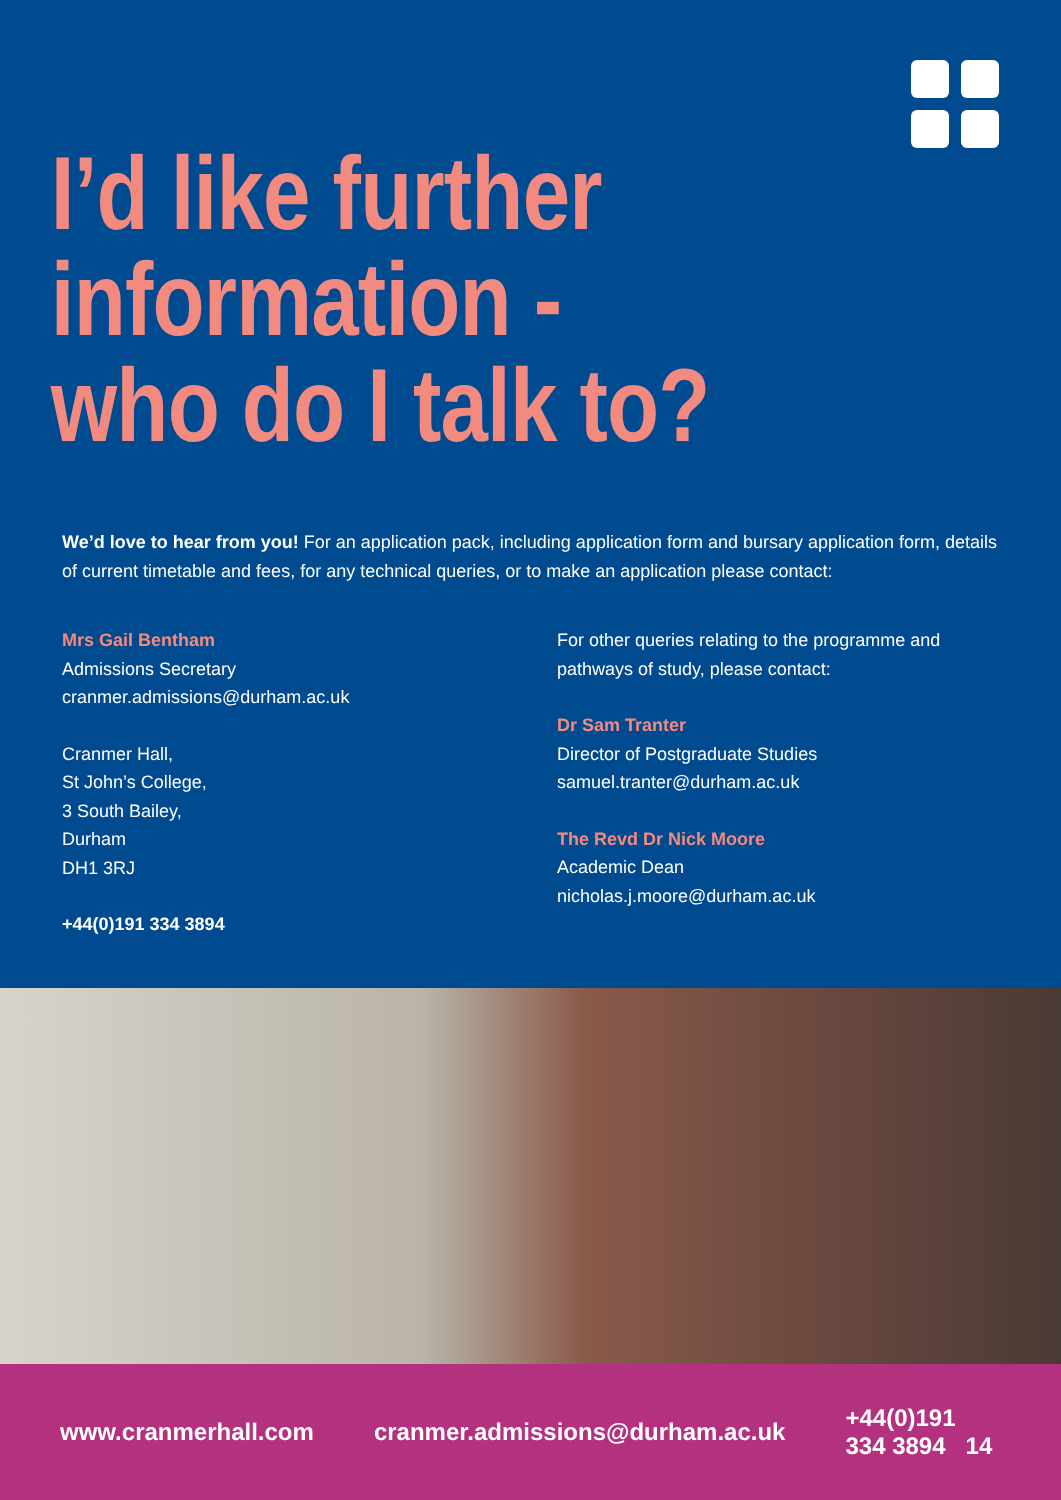I’d like further
information -
who do I talk to?
We’d love to hear from you! For an application pack, including application form and bursary application form, details of current timetable and fees, for any technical queries, or to make an application please contact:
Mrs Gail Bentham
Admissions Secretary
cranmer.admissions@durham.ac.uk
Cranmer Hall,
St John’s College,
3 South Bailey,
Durham
DH1 3RJ
+44(0)191 334 3894
For other queries relating to the programme and pathways of study, please contact:
Dr Sam Tranter
Director of Postgraduate Studies
samuel.tranter@durham.ac.uk
The Revd Dr Nick Moore
Academic Dean
nicholas.j.moore@durham.ac.uk
www.cranmerhall.com cranmer.admissions@durham.ac.uk +44(0)191 334 3894 14